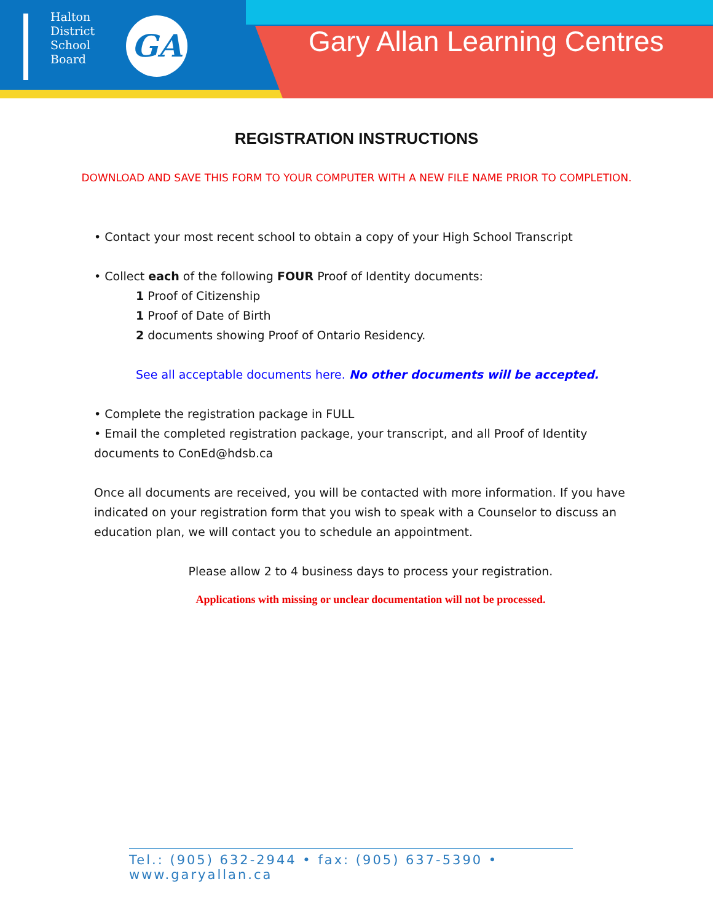Halton
District
School
Board
GA Gary Allan Learning Centres
REGISTRATION INSTRUCTIONS
DOWNLOAD AND SAVE THIS FORM TO YOUR COMPUTER WITH A NEW FILE NAME PRIOR TO COMPLETION.
• Contact your most recent school to obtain a copy of your High School Transcript
• Collect each of the following FOUR Proof of Identity documents:
1 Proof of Citizenship
1 Proof of Date of Birth
2 documents showing Proof of Ontario Residency.
See all acceptable documents here. No other documents will be accepted.
• Complete the registration package in FULL
• Email the completed registration package, your transcript, and all Proof of Identity documents to ConEd@hdsb.ca
Once all documents are received, you will be contacted with more information. If you have indicated on your registration form that you wish to speak with a Counselor to discuss an education plan, we will contact you to schedule an appointment.
Please allow 2 to 4 business days to process your registration.
Applications with missing or unclear documentation will not be processed.
Tel.: (905) 632-2944 • fax: (905) 637-5390 • www.garyallan.ca